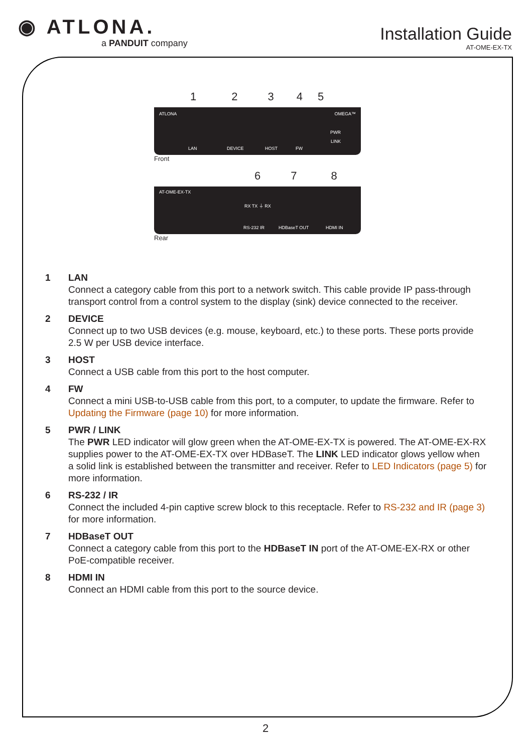◉ ATLONA.
a PANDUIT company
Installation Guide
AT-OME-EX-TX
12345
ATLONA OMEGA™
PWR
LINK
LAN DEVICE HOST FW
Front
678
AT-OME-EX-TX
RX TX ⏚ RX
RS-232 IR HDBaseT OUT HDMI IN
Rear
1 LAN
Connect a category cable from this port to a network switch. This cable provide IP pass-through transport control from a control system to the display (sink) device connected to the receiver.
2 DEVICE
Connect up to two USB devices (e.g. mouse, keyboard, etc.) to these ports. These ports provide 2.5 W per USB device interface.
3 HOST
Connect a USB cable from this port to the host computer.
4 FW
Connect a mini USB-to-USB cable from this port, to a computer, to update the firmware. Refer to Updating the Firmware (page 10) for more information.
5 PWR / LINK
The PWR LED indicator will glow green when the AT-OME-EX-TX is powered. The AT-OME-EX-RX supplies power to the AT-OME-EX-TX over HDBaseT. The LINK LED indicator glows yellow when a solid link is established between the transmitter and receiver. Refer to LED Indicators (page 5) for more information.
6 RS-232 / IR
Connect the included 4-pin captive screw block to this receptacle. Refer to RS-232 and IR (page 3) for more information.
7 HDBaseT OUT
Connect a category cable from this port to the HDBaseT IN port of the AT-OME-EX-RX or other PoE-compatible receiver.
8 HDMI IN
Connect an HDMI cable from this port to the source device.
2